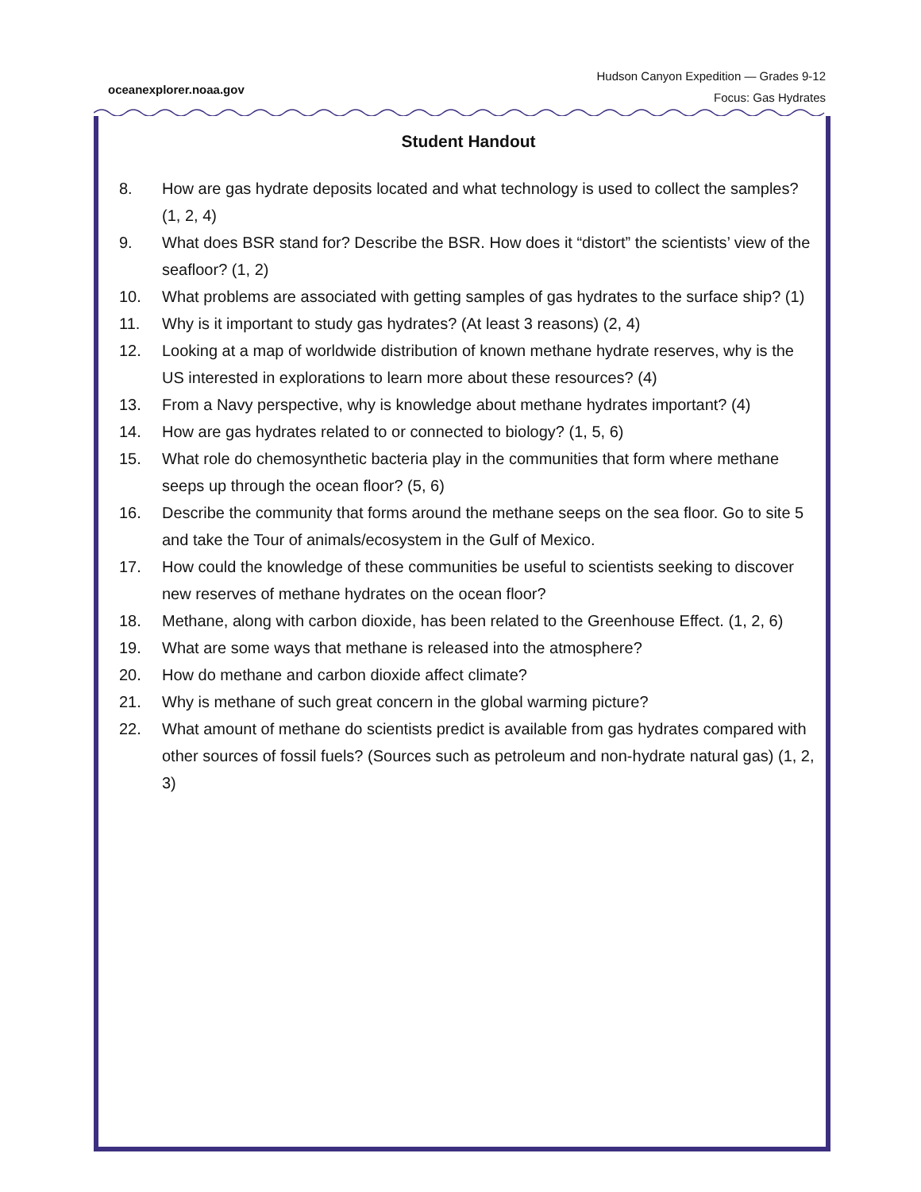oceanexplorer.noaa.gov
Hudson Canyon Expedition — Grades 9-12
Focus: Gas Hydrates
Student Handout
8. How are gas hydrate deposits located and what technology is used to collect the samples? (1, 2, 4)
9. What does BSR stand for? Describe the BSR. How does it “distort” the scientists’ view of the seafloor? (1, 2)
10. What problems are associated with getting samples of gas hydrates to the surface ship? (1)
11. Why is it important to study gas hydrates? (At least 3 reasons) (2, 4)
12. Looking at a map of worldwide distribution of known methane hydrate reserves, why is the US interested in explorations to learn more about these resources? (4)
13. From a Navy perspective, why is knowledge about methane hydrates important? (4)
14. How are gas hydrates related to or connected to biology? (1, 5, 6)
15. What role do chemosynthetic bacteria play in the communities that form where methane seeps up through the ocean floor? (5, 6)
16. Describe the community that forms around the methane seeps on the sea floor. Go to site 5 and take the Tour of animals/ecosystem in the Gulf of Mexico.
17. How could the knowledge of these communities be useful to scientists seeking to discover new reserves of methane hydrates on the ocean floor?
18. Methane, along with carbon dioxide, has been related to the Greenhouse Effect. (1, 2, 6)
19. What are some ways that methane is released into the atmosphere?
20. How do methane and carbon dioxide affect climate?
21. Why is methane of such great concern in the global warming picture?
22. What amount of methane do scientists predict is available from gas hydrates compared with other sources of fossil fuels? (Sources such as petroleum and non-hydrate natural gas) (1, 2, 3)